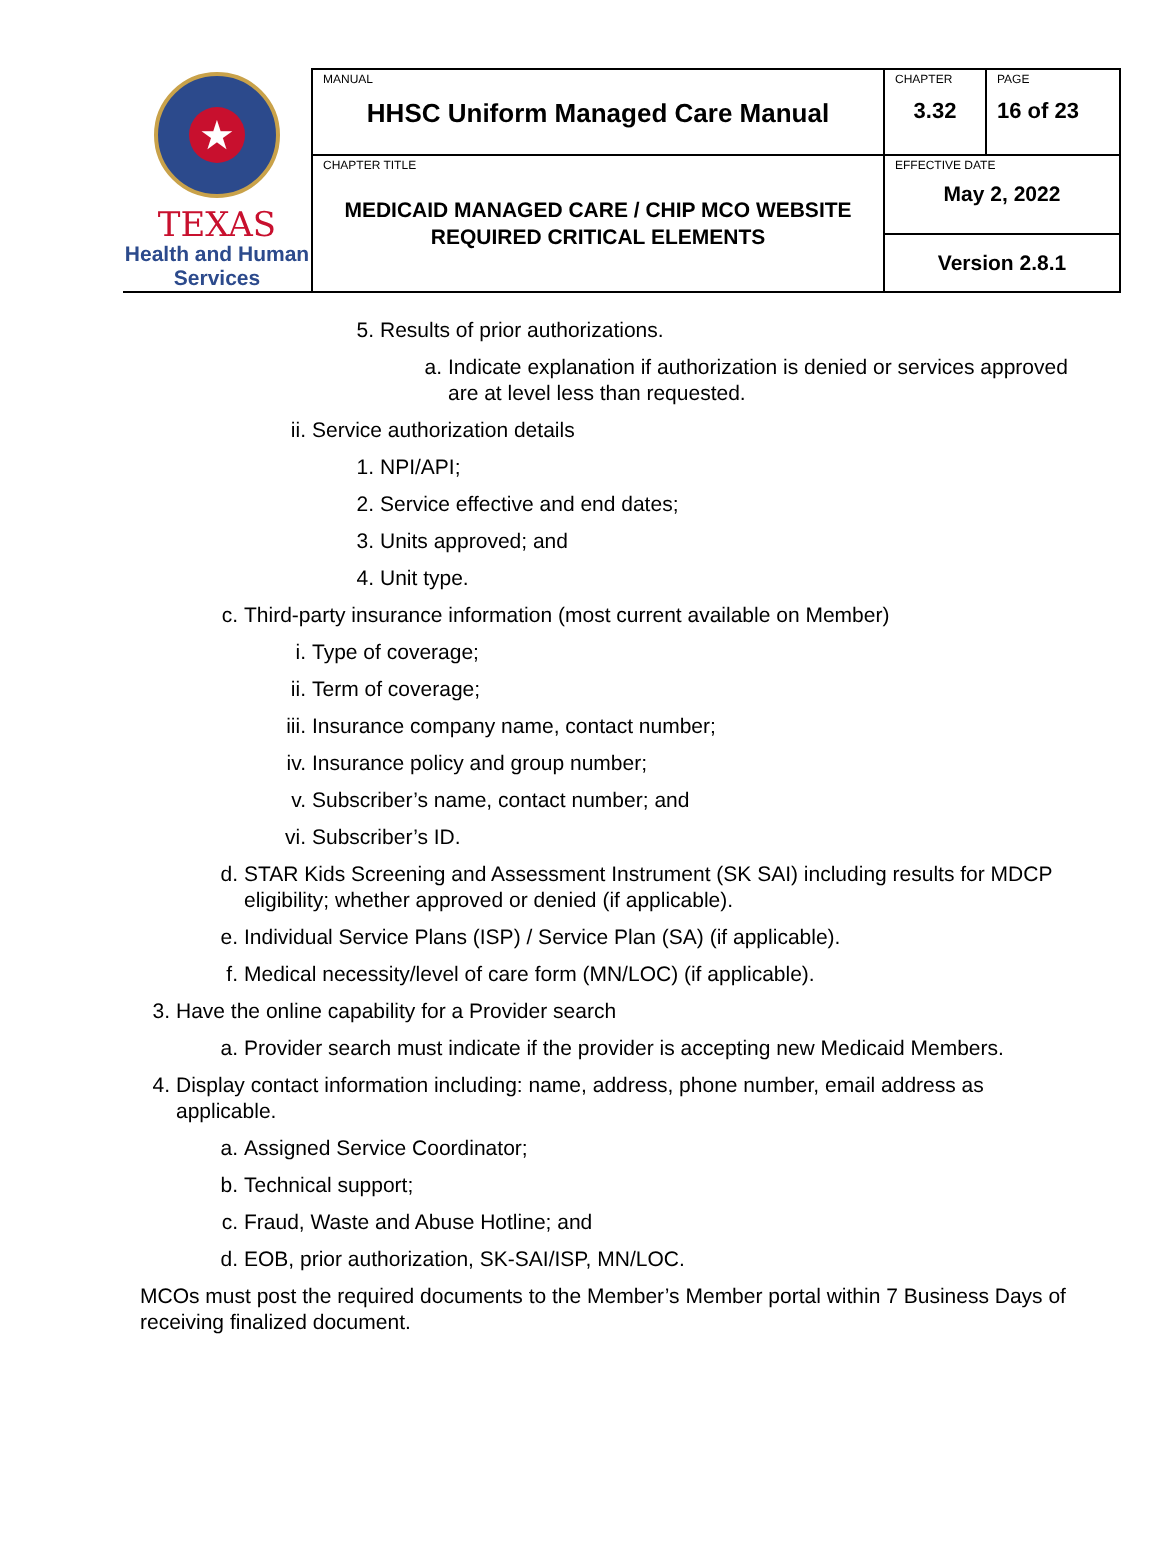| ★ TEXAS Health and Human Services | MANUAL HHSC Uniform Managed Care Manual | CHAPTER 3.32 | PAGE 16 of 23 |
| | CHAPTER TITLE MEDICAID MANAGED CARE / CHIP MCO WEBSITE REQUIRED CRITICAL ELEMENTS | EFFECTIVE DATE May 2, 2022 | |
| | | Version 2.8.1 | |
5. Results of prior authorizations.
a. Indicate explanation if authorization is denied or services approved are at level less than requested.
ii. Service authorization details
1. NPI/API;
2. Service effective and end dates;
3. Units approved; and
4. Unit type.
c. Third-party insurance information (most current available on Member)
i. Type of coverage;
ii. Term of coverage;
iii. Insurance company name, contact number;
iv. Insurance policy and group number;
v. Subscriber’s name, contact number; and
vi. Subscriber’s ID.
d. STAR Kids Screening and Assessment Instrument (SK SAI) including results for MDCP eligibility; whether approved or denied (if applicable).
e. Individual Service Plans (ISP) / Service Plan (SA) (if applicable).
f. Medical necessity/level of care form (MN/LOC) (if applicable).
3. Have the online capability for a Provider search
a. Provider search must indicate if the provider is accepting new Medicaid Members.
4. Display contact information including: name, address, phone number, email address as applicable.
a. Assigned Service Coordinator;
b. Technical support;
c. Fraud, Waste and Abuse Hotline; and
d. EOB, prior authorization, SK-SAI/ISP, MN/LOC.
MCOs must post the required documents to the Member’s Member portal within 7 Business Days of receiving finalized document.